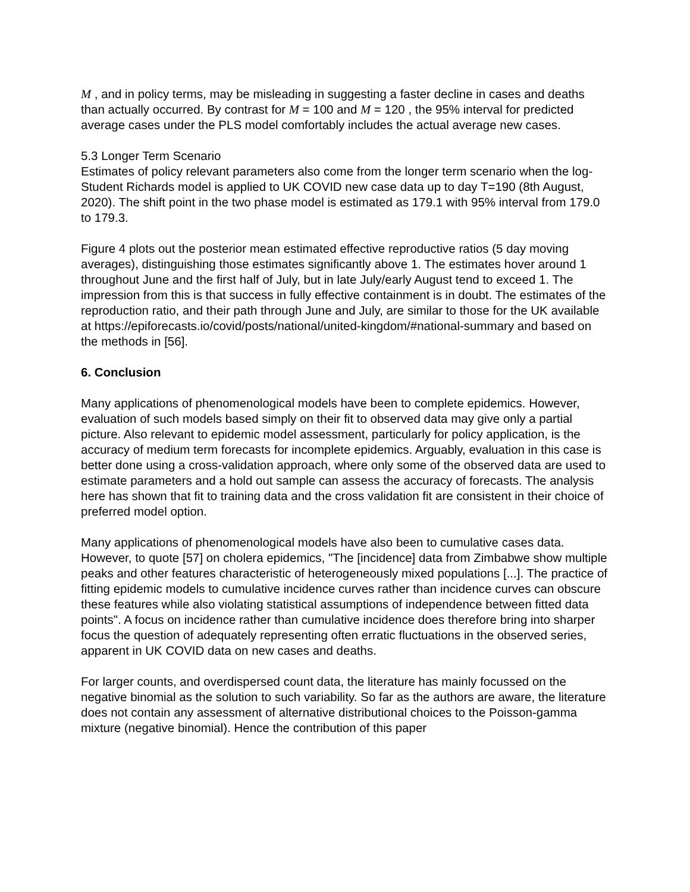M , and in policy terms, may be misleading in suggesting a faster decline in cases and deaths than actually occurred. By contrast for M = 100 and M = 120 , the 95% interval for predicted average cases under the PLS model comfortably includes the actual average new cases.
5.3 Longer Term Scenario
Estimates of policy relevant parameters also come from the longer term scenario when the log-Student Richards model is applied to UK COVID new case data up to day T=190 (8th August, 2020). The shift point in the two phase model is estimated as 179.1 with 95% interval from 179.0 to 179.3.
Figure 4 plots out the posterior mean estimated effective reproductive ratios (5 day moving averages), distinguishing those estimates significantly above 1. The estimates hover around 1 throughout June and the first half of July, but in late July/early August tend to exceed 1. The impression from this is that success in fully effective containment is in doubt. The estimates of the reproduction ratio, and their path through June and July, are similar to those for the UK available at https://epiforecasts.io/covid/posts/national/united-kingdom/#national-summary and based on the methods in [56].
6. Conclusion
Many applications of phenomenological models have been to complete epidemics. However, evaluation of such models based simply on their fit to observed data may give only a partial picture. Also relevant to epidemic model assessment, particularly for policy application, is the accuracy of medium term forecasts for incomplete epidemics. Arguably, evaluation in this case is better done using a cross-validation approach, where only some of the observed data are used to estimate parameters and a hold out sample can assess the accuracy of forecasts. The analysis here has shown that fit to training data and the cross validation fit are consistent in their choice of preferred model option.
Many applications of phenomenological models have also been to cumulative cases data. However, to quote [57] on cholera epidemics, "The [incidence] data from Zimbabwe show multiple peaks and other features characteristic of heterogeneously mixed populations [...]. The practice of fitting epidemic models to cumulative incidence curves rather than incidence curves can obscure these features while also violating statistical assumptions of independence between fitted data points". A focus on incidence rather than cumulative incidence does therefore bring into sharper focus the question of adequately representing often erratic fluctuations in the observed series, apparent in UK COVID data on new cases and deaths.
For larger counts, and overdispersed count data, the literature has mainly focussed on the negative binomial as the solution to such variability. So far as the authors are aware, the literature does not contain any assessment of alternative distributional choices to the Poisson-gamma mixture (negative binomial). Hence the contribution of this paper